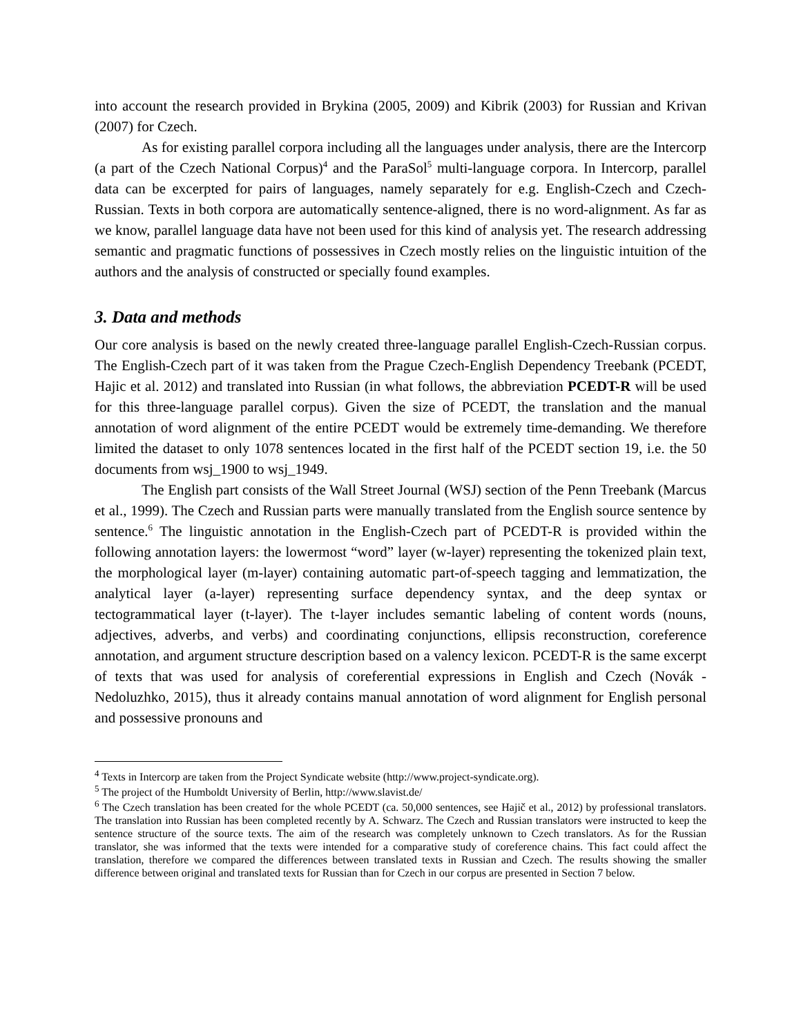into account the research provided in Brykina (2005, 2009) and Kibrik (2003) for Russian and Krivan (2007) for Czech.
As for existing parallel corpora including all the languages under analysis, there are the Intercorp (a part of the Czech National Corpus)<sup>4</sup> and the ParaSol<sup>5</sup> multi-language corpora. In Intercorp, parallel data can be excerpted for pairs of languages, namely separately for e.g. English-Czech and Czech-Russian. Texts in both corpora are automatically sentence-aligned, there is no word-alignment. As far as we know, parallel language data have not been used for this kind of analysis yet. The research addressing semantic and pragmatic functions of possessives in Czech mostly relies on the linguistic intuition of the authors and the analysis of constructed or specially found examples.
3. Data and methods
Our core analysis is based on the newly created three-language parallel English-Czech-Russian corpus. The English-Czech part of it was taken from the Prague Czech-English Dependency Treebank (PCEDT, Hajic et al. 2012) and translated into Russian (in what follows, the abbreviation PCEDT-R will be used for this three-language parallel corpus). Given the size of PCEDT, the translation and the manual annotation of word alignment of the entire PCEDT would be extremely time-demanding. We therefore limited the dataset to only 1078 sentences located in the first half of the PCEDT section 19, i.e. the 50 documents from wsj_1900 to wsj_1949.
The English part consists of the Wall Street Journal (WSJ) section of the Penn Treebank (Marcus et al., 1999). The Czech and Russian parts were manually translated from the English source sentence by sentence.<sup>6</sup> The linguistic annotation in the English-Czech part of PCEDT-R is provided within the following annotation layers: the lowermost “word” layer (w-layer) representing the tokenized plain text, the morphological layer (m-layer) containing automatic part-of-speech tagging and lemmatization, the analytical layer (a-layer) representing surface dependency syntax, and the deep syntax or tectogrammatical layer (t-layer). The t-layer includes semantic labeling of content words (nouns, adjectives, adverbs, and verbs) and coordinating conjunctions, ellipsis reconstruction, coreference annotation, and argument structure description based on a valency lexicon. PCEDT-R is the same excerpt of texts that was used for analysis of coreferential expressions in English and Czech (Novák - Nedoluzhko, 2015), thus it already contains manual annotation of word alignment for English personal and possessive pronouns and
<sup>4</sup> Texts in Intercorp are taken from the Project Syndicate website (http://www.project-syndicate.org).
<sup>5</sup> The project of the Humboldt University of Berlin, http://www.slavist.de/
<sup>6</sup> The Czech translation has been created for the whole PCEDT (ca. 50,000 sentences, see Hajič et al., 2012) by professional translators. The translation into Russian has been completed recently by A. Schwarz. The Czech and Russian translators were instructed to keep the sentence structure of the source texts. The aim of the research was completely unknown to Czech translators. As for the Russian translator, she was informed that the texts were intended for a comparative study of coreference chains. This fact could affect the translation, therefore we compared the differences between translated texts in Russian and Czech. The results showing the smaller difference between original and translated texts for Russian than for Czech in our corpus are presented in Section 7 below.